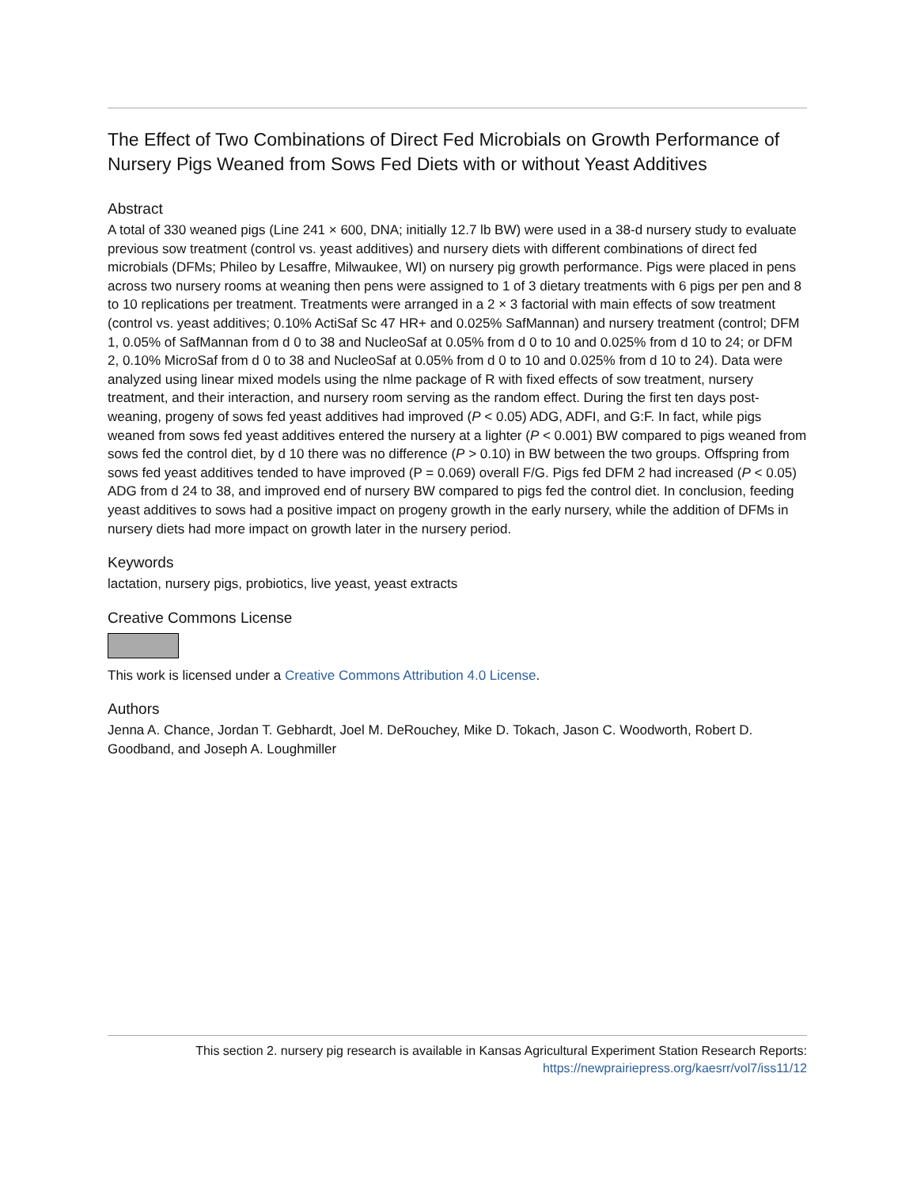The Effect of Two Combinations of Direct Fed Microbials on Growth Performance of Nursery Pigs Weaned from Sows Fed Diets with or without Yeast Additives
Abstract
A total of 330 weaned pigs (Line 241 × 600, DNA; initially 12.7 lb BW) were used in a 38-d nursery study to evaluate previous sow treatment (control vs. yeast additives) and nursery diets with different combinations of direct fed microbials (DFMs; Phileo by Lesaffre, Milwaukee, WI) on nursery pig growth performance. Pigs were placed in pens across two nursery rooms at weaning then pens were assigned to 1 of 3 dietary treatments with 6 pigs per pen and 8 to 10 replications per treatment. Treatments were arranged in a 2 × 3 factorial with main effects of sow treatment (control vs. yeast additives; 0.10% ActiSaf Sc 47 HR+ and 0.025% SafMannan) and nursery treatment (control; DFM 1, 0.05% of SafMannan from d 0 to 38 and NucleoSaf at 0.05% from d 0 to 10 and 0.025% from d 10 to 24; or DFM 2, 0.10% MicroSaf from d 0 to 38 and NucleoSaf at 0.05% from d 0 to 10 and 0.025% from d 10 to 24). Data were analyzed using linear mixed models using the nlme package of R with fixed effects of sow treatment, nursery treatment, and their interaction, and nursery room serving as the random effect. During the first ten days post-weaning, progeny of sows fed yeast additives had improved (P < 0.05) ADG, ADFI, and G:F. In fact, while pigs weaned from sows fed yeast additives entered the nursery at a lighter (P < 0.001) BW compared to pigs weaned from sows fed the control diet, by d 10 there was no difference (P > 0.10) in BW between the two groups. Offspring from sows fed yeast additives tended to have improved (P = 0.069) overall F/G. Pigs fed DFM 2 had increased (P < 0.05) ADG from d 24 to 38, and improved end of nursery BW compared to pigs fed the control diet. In conclusion, feeding yeast additives to sows had a positive impact on progeny growth in the early nursery, while the addition of DFMs in nursery diets had more impact on growth later in the nursery period.
Keywords
lactation, nursery pigs, probiotics, live yeast, yeast extracts
Creative Commons License
This work is licensed under a Creative Commons Attribution 4.0 License.
Authors
Jenna A. Chance, Jordan T. Gebhardt, Joel M. DeRouchey, Mike D. Tokach, Jason C. Woodworth, Robert D. Goodband, and Joseph A. Loughmiller
This section 2. nursery pig research is available in Kansas Agricultural Experiment Station Research Reports:
https://newprairiepress.org/kaesrr/vol7/iss11/12